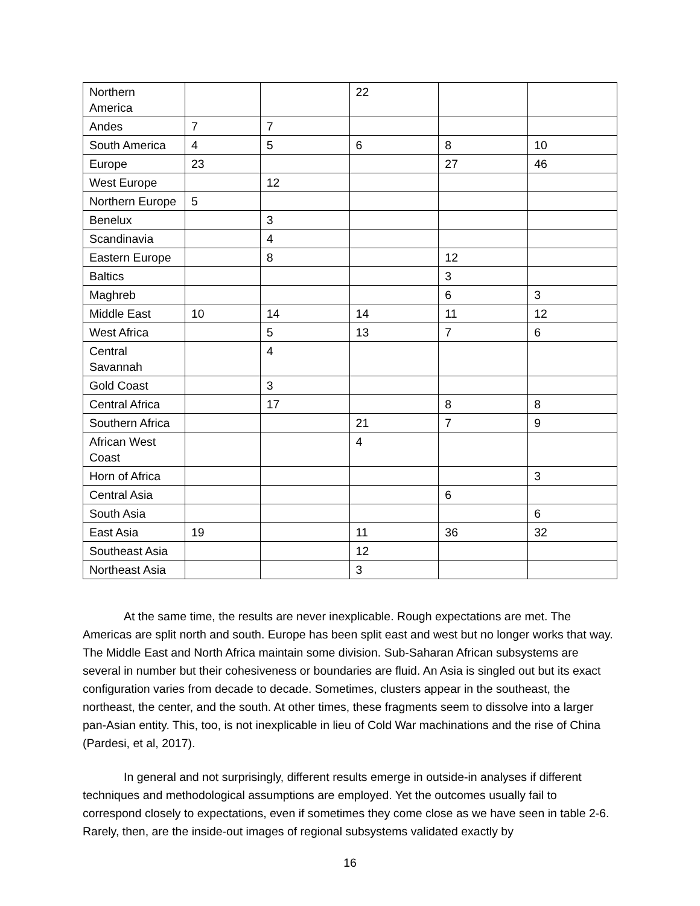| Northern America | | | 22 | | |
| Andes | 7 | 7 | | | |
| South America | 4 | 5 | 6 | 8 | 10 |
| Europe | 23 | | | 27 | 46 |
| West Europe | | 12 | | | |
| Northern Europe | 5 | | | | |
| Benelux | | 3 | | | |
| Scandinavia | | 4 | | | |
| Eastern Europe | | 8 | | 12 | |
| Baltics | | | | 3 | |
| Maghreb | | | | 6 | 3 |
| Middle East | 10 | 14 | 14 | 11 | 12 |
| West Africa | | 5 | 13 | 7 | 6 |
| Central Savannah | | 4 | | | |
| Gold Coast | | 3 | | | |
| Central Africa | | 17 | | 8 | 8 |
| Southern Africa | | | 21 | 7 | 9 |
| African West Coast | | | 4 | | |
| Horn of Africa | | | | | 3 |
| Central Asia | | | | 6 | |
| South Asia | | | | | 6 |
| East Asia | 19 | | 11 | 36 | 32 |
| Southeast Asia | | | 12 | | |
| Northeast Asia | | | 3 | | |
At the same time, the results are never inexplicable. Rough expectations are met. The Americas are split north and south. Europe has been split east and west but no longer works that way. The Middle East and North Africa maintain some division. Sub-Saharan African subsystems are several in number but their cohesiveness or boundaries are fluid. An Asia is singled out but its exact configuration varies from decade to decade. Sometimes, clusters appear in the southeast, the northeast, the center, and the south. At other times, these fragments seem to dissolve into a larger pan-Asian entity. This, too, is not inexplicable in lieu of Cold War machinations and the rise of China (Pardesi, et al, 2017).
In general and not surprisingly, different results emerge in outside-in analyses if different techniques and methodological assumptions are employed. Yet the outcomes usually fail to correspond closely to expectations, even if sometimes they come close as we have seen in table 2-6. Rarely, then, are the inside-out images of regional subsystems validated exactly by
16